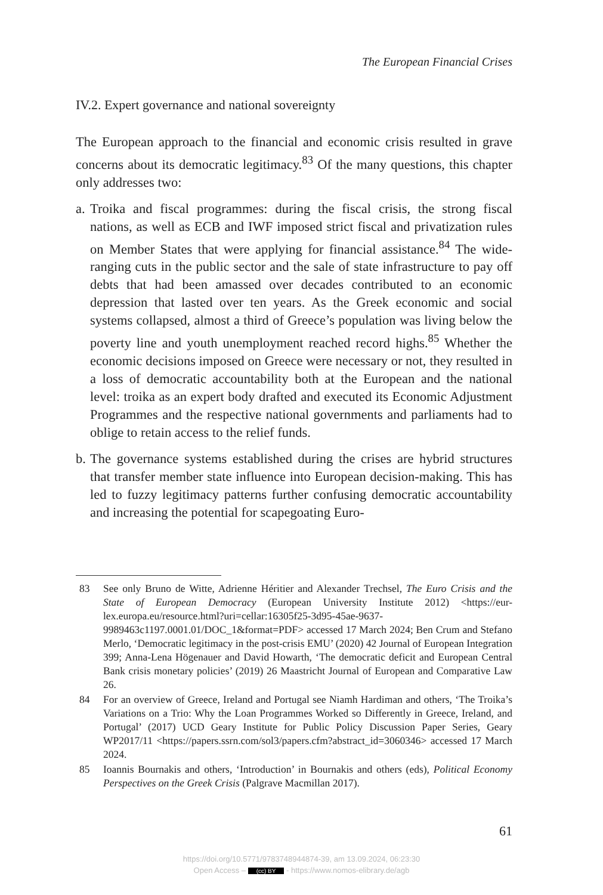The European Financial Crises
IV.2. Expert governance and national sovereignty
The European approach to the financial and economic crisis resulted in grave concerns about its democratic legitimacy.<sup>83</sup> Of the many questions, this chapter only addresses two:
a.
Troika and fiscal programmes: during the fiscal crisis, the strong fiscal nations, as well as ECB and IWF imposed strict fiscal and privatization rules on Member States that were applying for financial assistance.<sup>84</sup> The wide-ranging cuts in the public sector and the sale of state infrastructure to pay off debts that had been amassed over decades contributed to an economic depression that lasted over ten years. As the Greek economic and social systems collapsed, almost a third of Greece’s population was living below the poverty line and youth unemployment reached record highs.<sup>85</sup> Whether the economic decisions imposed on Greece were necessary or not, they resulted in a loss of democratic accountability both at the European and the national level: troika as an expert body drafted and executed its Economic Adjustment Programmes and the respective national governments and parliaments had to oblige to retain access to the relief funds.
b.
The governance systems established during the crises are hybrid structures that transfer member state influence into European decision-making. This has led to fuzzy legitimacy patterns further confusing democratic accountability and increasing the potential for scapegoating Euro-
83 See only Bruno de Witte, Adrienne Héritier and Alexander Trechsel, The Euro Crisis and the State of European Democracy (European University Institute 2012) <https://eur-lex.europa.eu/resource.html?uri=cellar:16305f25-3d95-45ae-9637-9989463c1197.0001.01/DOC_1&format=PDF> accessed 17 March 2024; Ben Crum and Stefano Merlo, ‘Democratic legitimacy in the post-crisis EMU’ (2020) 42 Journal of European Integration 399; Anna-Lena Högenauer and David Howarth, ‘The democratic deficit and European Central Bank crisis monetary policies’ (2019) 26 Maastricht Journal of European and Comparative Law 26.
84 For an overview of Greece, Ireland and Portugal see Niamh Hardiman and others, ‘The Troika’s Variations on a Trio: Why the Loan Programmes Worked so Differently in Greece, Ireland, and Portugal’ (2017) UCD Geary Institute for Public Policy Discussion Paper Series, Geary WP2017/11 <https://papers.ssrn.com/sol3/papers.cfm?abstract_id=3060346> accessed 17 March 2024.
85 Ioannis Bournakis and others, ‘Introduction’ in Bournakis and others (eds), Political Economy Perspectives on the Greek Crisis (Palgrave Macmillan 2017).
61
https://doi.org/10.5771/9783748944874-39, am 13.09.2024, 06:23:30
Open Access – (cc) BY - https://www.nomos-elibrary.de/agb